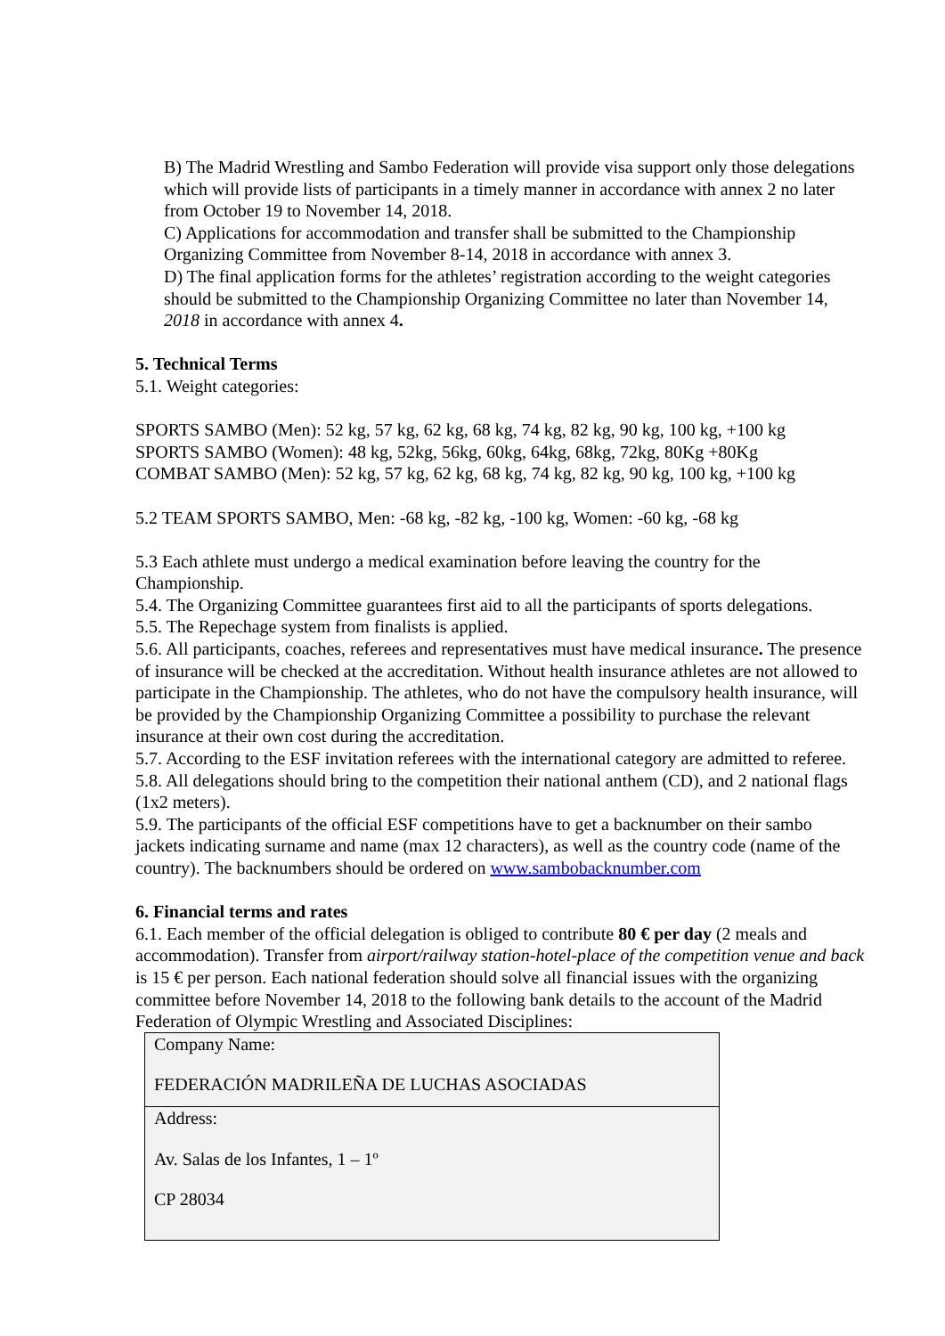B) The Madrid Wrestling and Sambo Federation will provide visa support only those delegations which will provide lists of participants in a timely manner in accordance with annex 2 no later from October 19 to November 14, 2018.
C) Applications for accommodation and transfer shall be submitted to the Championship Organizing Committee from November 8-14, 2018 in accordance with annex 3.
D) The final application forms for the athletes’ registration according to the weight categories should be submitted to the Championship Organizing Committee no later than November 14, 2018 in accordance with annex 4.
5. Technical Terms
5.1. Weight categories:
SPORTS SAMBO (Men): 52 kg, 57 kg, 62 kg, 68 kg, 74 kg, 82 kg, 90 kg, 100 kg, +100 kg
SPORTS SAMBO (Women): 48 kg, 52kg, 56kg, 60kg, 64kg, 68kg, 72kg, 80Kg +80Kg
COMBAT SAMBO (Men): 52 kg, 57 kg, 62 kg, 68 kg, 74 kg, 82 kg, 90 kg, 100 kg, +100 kg
5.2 TEAM SPORTS SAMBO, Men: -68 kg, -82 kg, -100 kg, Women: -60 kg, -68 kg
5.3 Each athlete must undergo a medical examination before leaving the country for the Championship.
5.4. The Organizing Committee guarantees first aid to all the participants of sports delegations.
5.5. The Repechage system from finalists is applied.
5.6. All participants, coaches, referees and representatives must have medical insurance. The presence of insurance will be checked at the accreditation. Without health insurance athletes are not allowed to participate in the Championship. The athletes, who do not have the compulsory health insurance, will be provided by the Championship Organizing Committee a possibility to purchase the relevant insurance at their own cost during the accreditation.
5.7. According to the ESF invitation referees with the international category are admitted to referee.
5.8. All delegations should bring to the competition their national anthem (CD), and 2 national flags (1x2 meters).
5.9. The participants of the official ESF competitions have to get a backnumber on their sambo jackets indicating surname and name (max 12 characters), as well as the country code (name of the country). The backnumbers should be ordered on www.sambobacknumber.com
6. Financial terms and rates
6.1. Each member of the official delegation is obliged to contribute 80 € per day (2 meals and accommodation). Transfer from airport/railway station-hotel-place of the competition venue and back is 15 € per person. Each national federation should solve all financial issues with the organizing committee before November 14, 2018 to the following bank details to the account of the Madrid Federation of Olympic Wrestling and Associated Disciplines:
| Company Name: FEDERACIÓN MADRILEÑA DE LUCHAS ASOCIADAS |
| Address: Av. Salas de los Infantes, 1 – 1º CP 28034 |